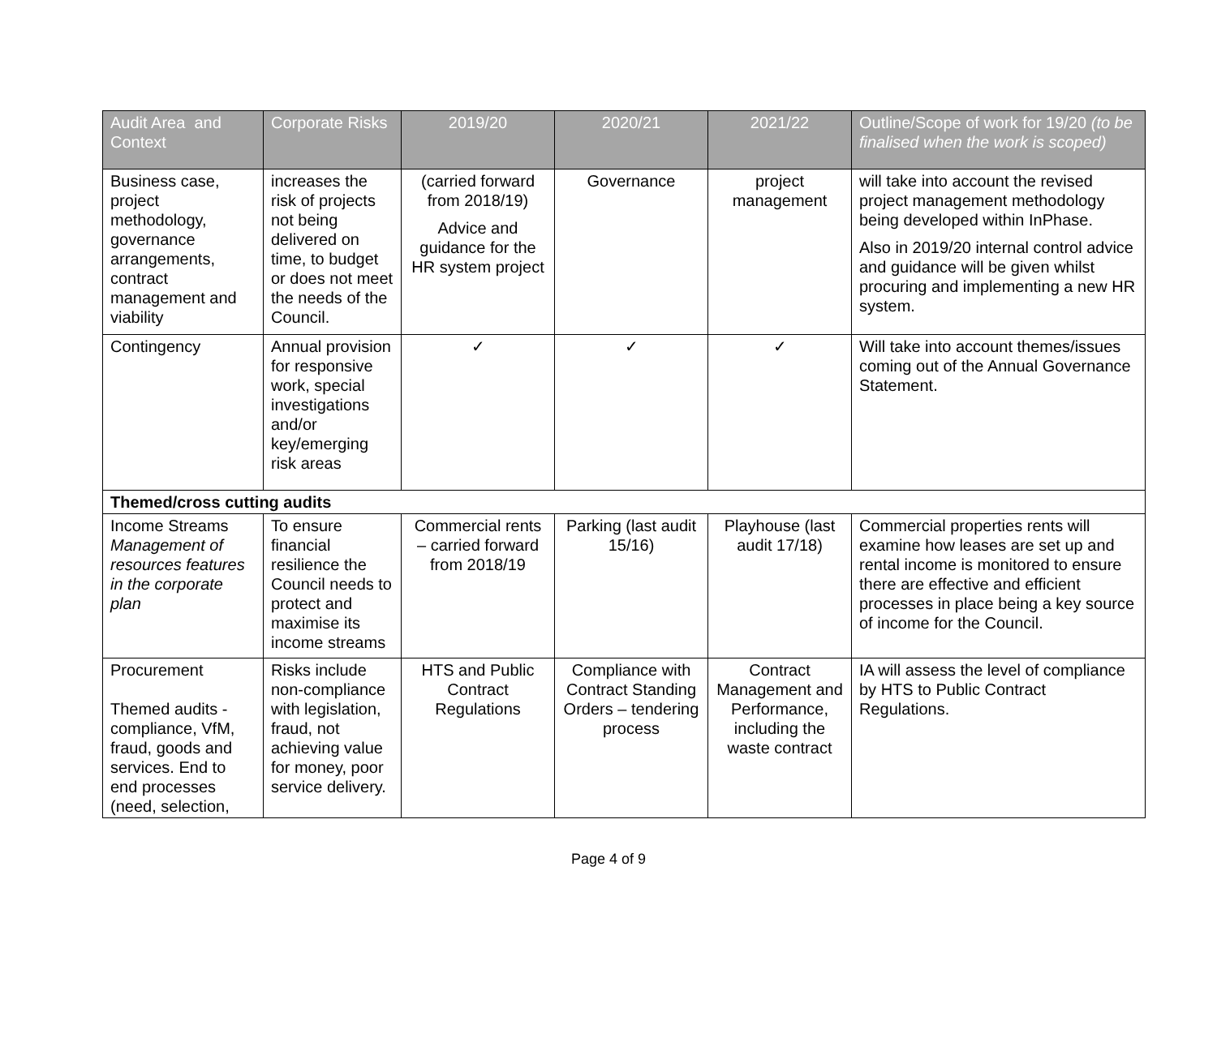| Audit Area and Context | Corporate Risks | 2019/20 | 2020/21 | 2021/22 | Outline/Scope of work for 19/20 (to be finalised when the work is scoped) |
| --- | --- | --- | --- | --- | --- |
| Business case, project methodology, governance arrangements, contract management and viability | increases the risk of projects not being delivered on time, to budget or does not meet the needs of the Council. | (carried forward from 2018/19) Advice and guidance for the HR system project | Governance | project management | will take into account the revised project management methodology being developed within InPhase. Also in 2019/20 internal control advice and guidance will be given whilst procuring and implementing a new HR system. |
| Contingency | Annual provision for responsive work, special investigations and/or key/emerging risk areas | ✓ | ✓ | ✓ | Will take into account themes/issues coming out of the Annual Governance Statement. |
| Themed/cross cutting audits | | | | | |
| Income Streams Management of resources features in the corporate plan | To ensure financial resilience the Council needs to protect and maximise its income streams | Commercial rents – carried forward from 2018/19 | Parking (last audit 15/16) | Playhouse (last audit 17/18) | Commercial properties rents will examine how leases are set up and rental income is monitored to ensure there are effective and efficient processes in place being a key source of income for the Council. |
| Procurement Themed audits - compliance, VfM, fraud, goods and services. End to end processes (need, selection, | Risks include non-compliance with legislation, fraud, not achieving value for money, poor service delivery. | HTS and Public Contract Regulations | Compliance with Contract Standing Orders – tendering process | Contract Management and Performance, including the waste contract | IA will assess the level of compliance by HTS to Public Contract Regulations. |
Page 4 of 9